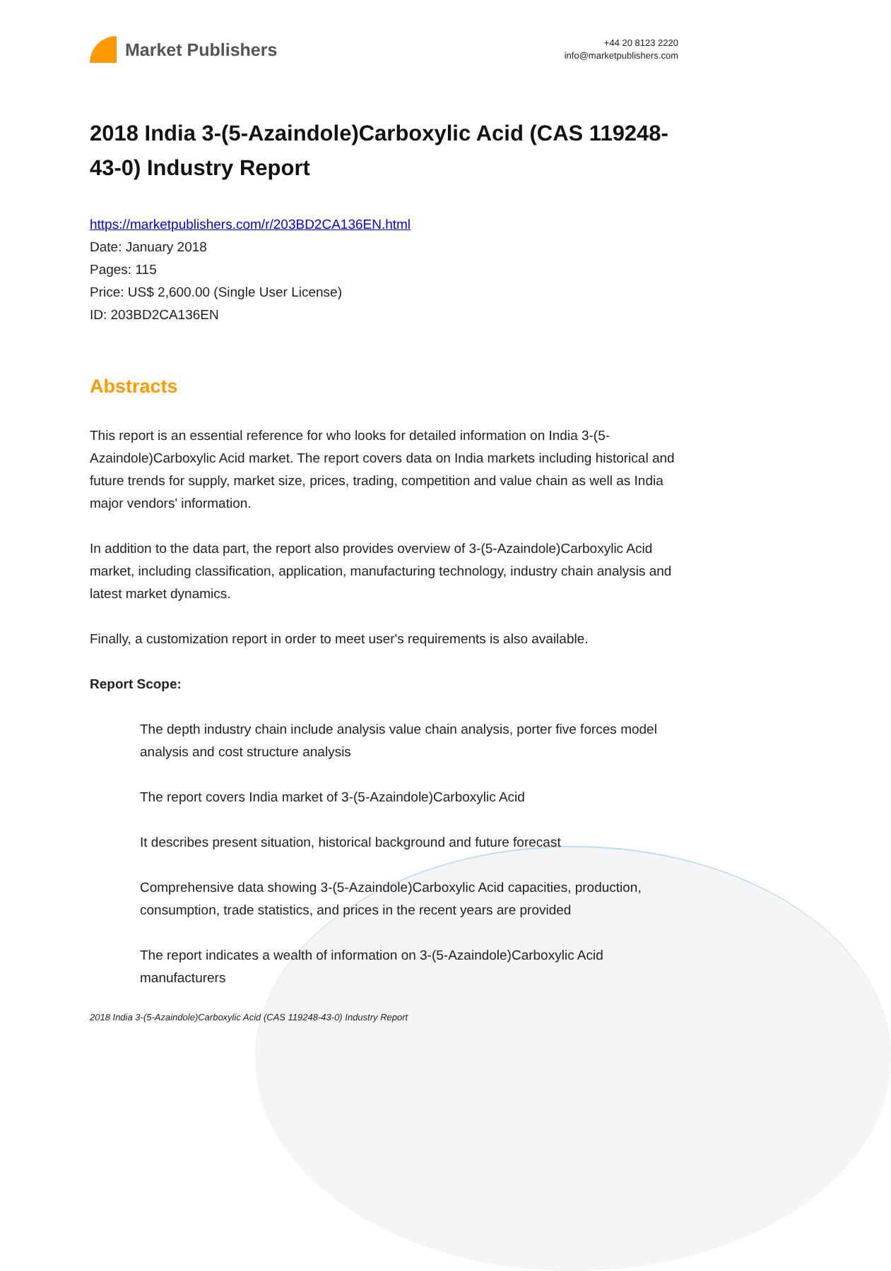Market Publishers
+44 20 8123 2220
info@marketpublishers.com
2018 India 3-(5-Azaindole)Carboxylic Acid (CAS 119248-43-0) Industry Report
https://marketpublishers.com/r/203BD2CA136EN.html
Date: January 2018
Pages: 115
Price: US$ 2,600.00 (Single User License)
ID: 203BD2CA136EN
Abstracts
This report is an essential reference for who looks for detailed information on India 3-(5-Azaindole)Carboxylic Acid market. The report covers data on India markets including historical and future trends for supply, market size, prices, trading, competition and value chain as well as India major vendors' information.
In addition to the data part, the report also provides overview of 3-(5-Azaindole)Carboxylic Acid market, including classification, application, manufacturing technology, industry chain analysis and latest market dynamics.
Finally, a customization report in order to meet user's requirements is also available.
Report Scope:
The depth industry chain include analysis value chain analysis, porter five forces model analysis and cost structure analysis
The report covers India market of 3-(5-Azaindole)Carboxylic Acid
It describes present situation, historical background and future forecast
Comprehensive data showing 3-(5-Azaindole)Carboxylic Acid capacities, production, consumption, trade statistics, and prices in the recent years are provided
The report indicates a wealth of information on 3-(5-Azaindole)Carboxylic Acid manufacturers
2018 India 3-(5-Azaindole)Carboxylic Acid (CAS 119248-43-0) Industry Report